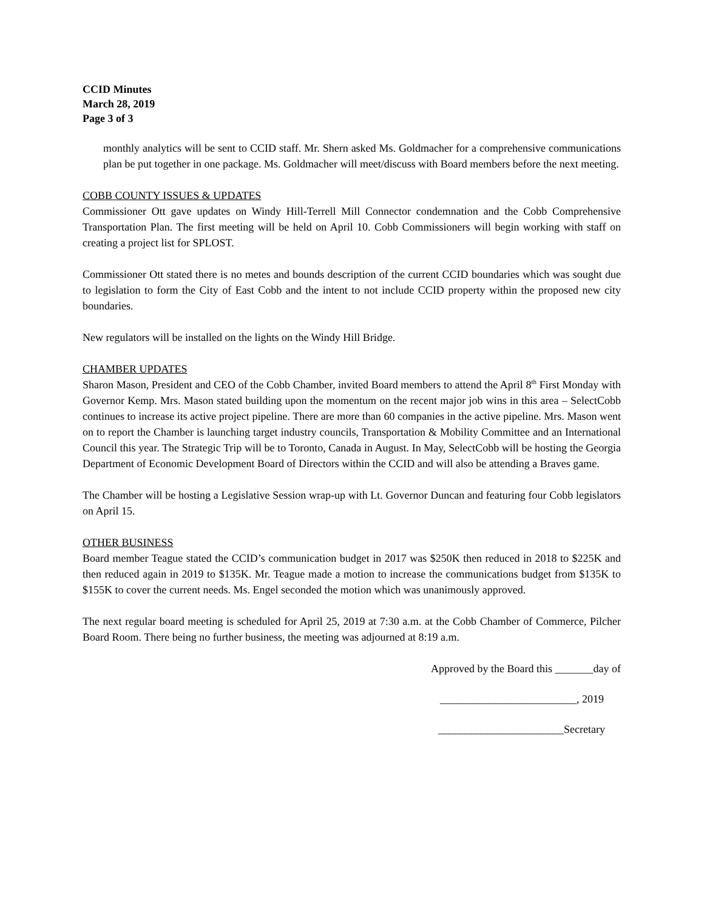CCID Minutes
March 28, 2019
Page 3 of 3
monthly analytics will be sent to CCID staff. Mr. Shern asked Ms. Goldmacher for a comprehensive communications plan be put together in one package. Ms. Goldmacher will meet/discuss with Board members before the next meeting.
COBB COUNTY ISSUES & UPDATES
Commissioner Ott gave updates on Windy Hill-Terrell Mill Connector condemnation and the Cobb Comprehensive Transportation Plan. The first meeting will be held on April 10. Cobb Commissioners will begin working with staff on creating a project list for SPLOST.
Commissioner Ott stated there is no metes and bounds description of the current CCID boundaries which was sought due to legislation to form the City of East Cobb and the intent to not include CCID property within the proposed new city boundaries.
New regulators will be installed on the lights on the Windy Hill Bridge.
CHAMBER UPDATES
Sharon Mason, President and CEO of the Cobb Chamber, invited Board members to attend the April 8<sup>th</sup> First Monday with Governor Kemp. Mrs. Mason stated building upon the momentum on the recent major job wins in this area – SelectCobb continues to increase its active project pipeline. There are more than 60 companies in the active pipeline. Mrs. Mason went on to report the Chamber is launching target industry councils, Transportation & Mobility Committee and an International Council this year. The Strategic Trip will be to Toronto, Canada in August. In May, SelectCobb will be hosting the Georgia Department of Economic Development Board of Directors within the CCID and will also be attending a Braves game.
The Chamber will be hosting a Legislative Session wrap-up with Lt. Governor Duncan and featuring four Cobb legislators on April 15.
OTHER BUSINESS
Board member Teague stated the CCID’s communication budget in 2017 was $250K then reduced in 2018 to $225K and then reduced again in 2019 to $135K. Mr. Teague made a motion to increase the communications budget from $135K to $155K to cover the current needs. Ms. Engel seconded the motion which was unanimously approved.
The next regular board meeting is scheduled for April 25, 2019 at 7:30 a.m. at the Cobb Chamber of Commerce, Pilcher Board Room. There being no further business, the meeting was adjourned at 8:19 a.m.
Approved by the Board this _______day of
_________________________, 2019
_______________________Secretary